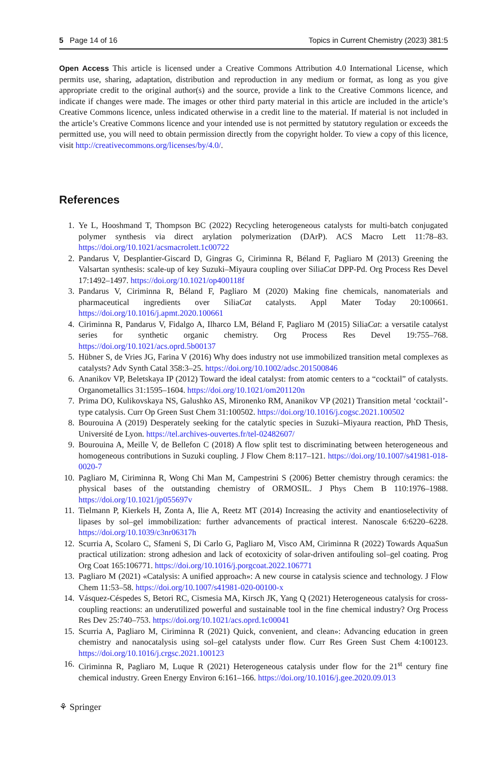5 Page 14 of 16 Topics in Current Chemistry (2023) 381:5
Open Access This article is licensed under a Creative Commons Attribution 4.0 International License, which permits use, sharing, adaptation, distribution and reproduction in any medium or format, as long as you give appropriate credit to the original author(s) and the source, provide a link to the Creative Commons licence, and indicate if changes were made. The images or other third party material in this article are included in the article’s Creative Commons licence, unless indicated otherwise in a credit line to the material. If material is not included in the article’s Creative Commons licence and your intended use is not permitted by statutory regulation or exceeds the permitted use, you will need to obtain permission directly from the copyright holder. To view a copy of this licence, visit http://creativecommons.org/licenses/by/4.0/.
References
1. Ye L, Hooshmand T, Thompson BC (2022) Recycling heterogeneous catalysts for multi-batch conjugated polymer synthesis via direct arylation polymerization (DArP). ACS Macro Lett 11:78–83. https://doi.org/10.1021/acsmacrolett.1c00722
2. Pandarus V, Desplantier-Giscard D, Gingras G, Ciriminna R, Béland F, Pagliaro M (2013) Greening the Valsartan synthesis: scale-up of key Suzuki–Miyaura coupling over SiliaCat DPP-Pd. Org Process Res Devel 17:1492–1497. https://doi.org/10.1021/op400118f
3. Pandarus V, Ciriminna R, Béland F, Pagliaro M (2020) Making fine chemicals, nanomaterials and pharmaceutical ingredients over SiliaCat catalysts. Appl Mater Today 20:100661. https://doi.org/10.1016/j.apmt.2020.100661
4. Ciriminna R, Pandarus V, Fidalgo A, Ilharco LM, Béland F, Pagliaro M (2015) SiliaCat: a versatile catalyst series for synthetic organic chemistry. Org Process Res Devel 19:755–768. https://doi.org/10.1021/acs.oprd.5b00137
5. Hübner S, de Vries JG, Farina V (2016) Why does industry not use immobilized transition metal complexes as catalysts? Adv Synth Catal 358:3–25. https://doi.org/10.1002/adsc.201500846
6. Ananikov VP, Beletskaya IP (2012) Toward the ideal catalyst: from atomic centers to a “cocktail” of catalysts. Organometallics 31:1595–1604. https://doi.org/10.1021/om201120n
7. Prima DO, Kulikovskaya NS, Galushko AS, Mironenko RM, Ananikov VP (2021) Transition metal ‘cocktail’-type catalysis. Curr Op Green Sust Chem 31:100502. https://doi.org/10.1016/j.cogsc.2021.100502
8. Bourouina A (2019) Desperately seeking for the catalytic species in Suzuki–Miyaura reaction, PhD Thesis, Université de Lyon. https://tel.archives-ouvertes.fr/tel-02482607/
9. Bourouina A, Meille V, de Bellefon C (2018) A flow split test to discriminating between heterogeneous and homogeneous contributions in Suzuki coupling. J Flow Chem 8:117–121. https://doi.org/10.1007/s41981-018-0020-7
10. Pagliaro M, Ciriminna R, Wong Chi Man M, Campestrini S (2006) Better chemistry through ceramics: the physical bases of the outstanding chemistry of ORMOSIL. J Phys Chem B 110:1976–1988. https://doi.org/10.1021/jp055697v
11. Tielmann P, Kierkels H, Zonta A, Ilie A, Reetz MT (2014) Increasing the activity and enantioselectivity of lipases by sol–gel immobilization: further advancements of practical interest. Nanoscale 6:6220–6228. https://doi.org/10.1039/c3nr06317h
12. Scurria A, Scolaro C, Sfameni S, Di Carlo G, Pagliaro M, Visco AM, Ciriminna R (2022) Towards AquaSun practical utilization: strong adhesion and lack of ecotoxicity of solar-driven antifouling sol–gel coating. Prog Org Coat 165:106771. https://doi.org/10.1016/j.porgcoat.2022.106771
13. Pagliaro M (2021) «Catalysis: A unified approach»: A new course in catalysis science and technology. J Flow Chem 11:53–58. https://doi.org/10.1007/s41981-020-00100-x
14. Vásquez-Céspedes S, Betori RC, Cismesia MA, Kirsch JK, Yang Q (2021) Heterogeneous catalysis for cross-coupling reactions: an underutilized powerful and sustainable tool in the fine chemical industry? Org Process Res Dev 25:740–753. https://doi.org/10.1021/acs.oprd.1c00041
15. Scurria A, Pagliaro M, Ciriminna R (2021) Quick, convenient, and clean»: Advancing education in green chemistry and nanocatalysis using sol–gel catalysts under flow. Curr Res Green Sust Chem 4:100123. https://doi.org/10.1016/j.crgsc.2021.100123
16. Ciriminna R, Pagliaro M, Luque R (2021) Heterogeneous catalysis under flow for the 21<sup>st</sup> century fine chemical industry. Green Energy Environ 6:161–166. https://doi.org/10.1016/j.gee.2020.09.013
⚘ Springer